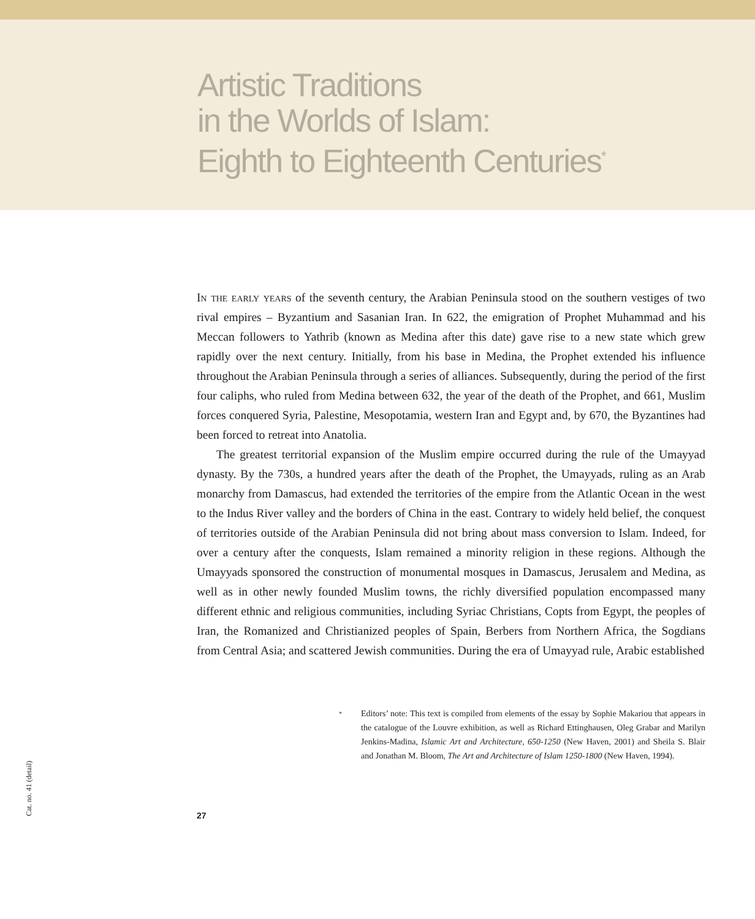Artistic Traditions
in the Worlds of Islam:
Eighth to Eighteenth Centuries<sup>*</sup>
In the early years of the seventh century, the Arabian Peninsula stood on the southern vestiges of two rival empires – Byzantium and Sasanian Iran. In 622, the emigration of Prophet Muhammad and his Meccan followers to Yathrib (known as Medina after this date) gave rise to a new state which grew rapidly over the next century. Initially, from his base in Medina, the Prophet extended his influence throughout the Arabian Peninsula through a series of alliances. Subsequently, during the period of the first four caliphs, who ruled from Medina between 632, the year of the death of the Prophet, and 661, Muslim forces conquered Syria, Palestine, Mesopotamia, western Iran and Egypt and, by 670, the Byzantines had been forced to retreat into Anatolia.
The greatest territorial expansion of the Muslim empire occurred during the rule of the Umayyad dynasty. By the 730s, a hundred years after the death of the Prophet, the Umayyads, ruling as an Arab monarchy from Damascus, had extended the territories of the empire from the Atlantic Ocean in the west to the Indus River valley and the borders of China in the east. Contrary to widely held belief, the conquest of territories outside of the Arabian Peninsula did not bring about mass conversion to Islam. Indeed, for over a century after the conquests, Islam remained a minority religion in these regions. Although the Umayyads sponsored the construction of monumental mosques in Damascus, Jerusalem and Medina, as well as in other newly founded Muslim towns, the richly diversified population encompassed many different ethnic and religious communities, including Syriac Christians, Copts from Egypt, the peoples of Iran, the Romanized and Christianized peoples of Spain, Berbers from Northern Africa, the Sogdians from Central Asia; and scattered Jewish communities. During the era of Umayyad rule, Arabic established
*
Editors’ note: This text is compiled from elements of the essay by Sophie Makariou that appears in the catalogue of the Louvre exhibition, as well as Richard Ettinghausen, Oleg Grabar and Marilyn Jenkins-Madina, Islamic Art and Architecture, 650-1250 (New Haven, 2001) and Sheila S. Blair and Jonathan M. Bloom, The Art and Architecture of Islam 1250-1800 (New Haven, 1994).
27
Cat. no. 41 (detail)